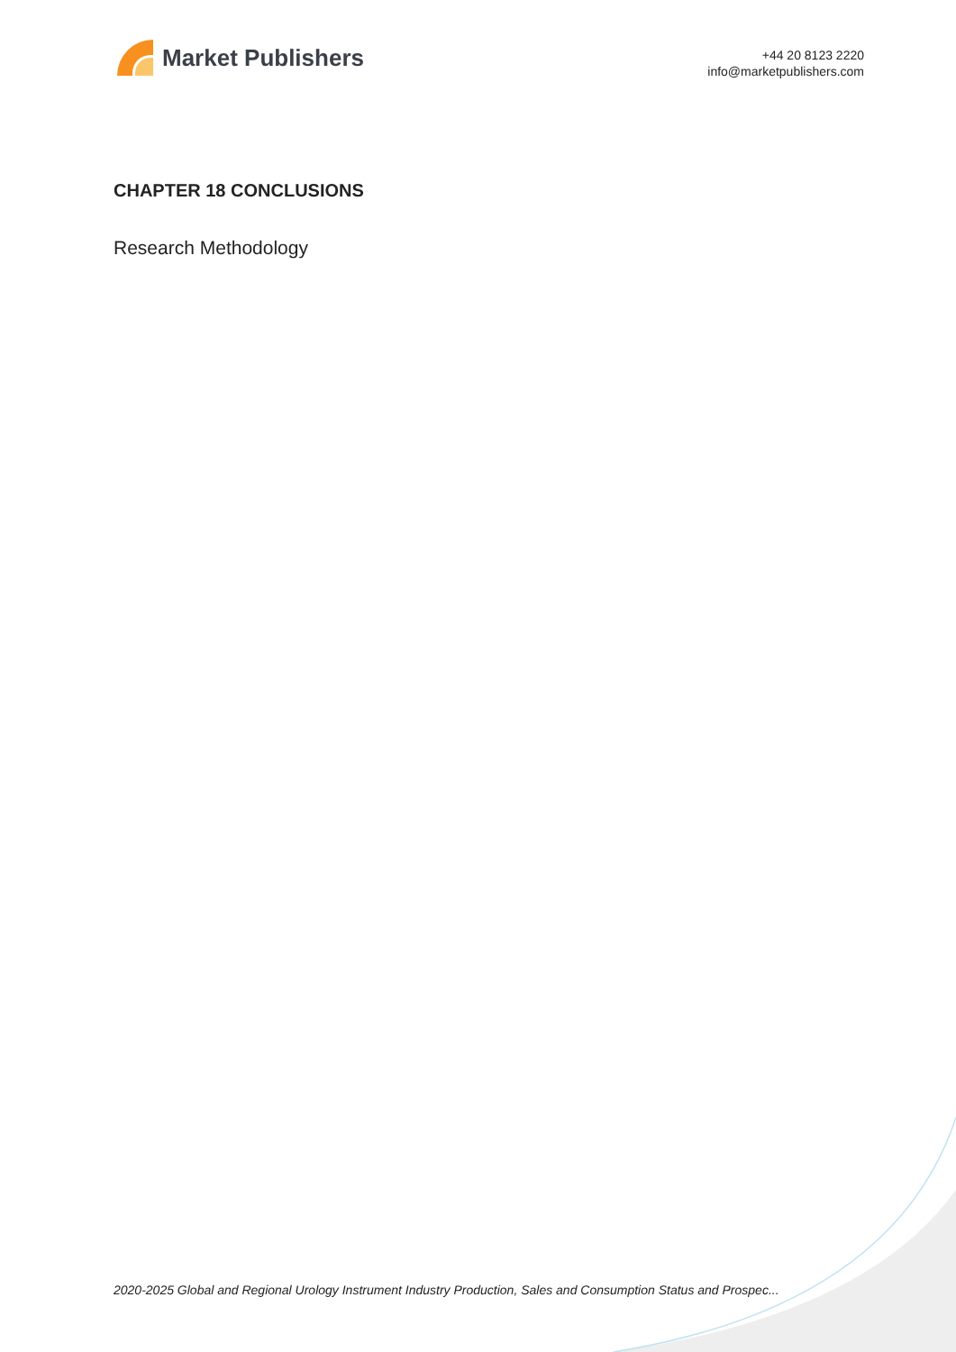Market Publishers
+44 20 8123 2220
info@marketpublishers.com
CHAPTER 18 CONCLUSIONS
Research Methodology
2020-2025 Global and Regional Urology Instrument Industry Production, Sales and Consumption Status and Prospec...